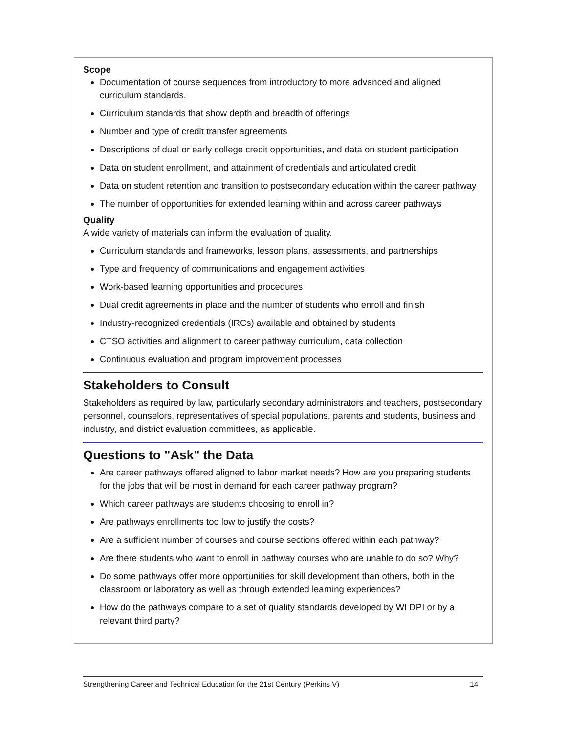Scope
Documentation of course sequences from introductory to more advanced and aligned curriculum standards.
Curriculum standards that show depth and breadth of offerings
Number and type of credit transfer agreements
Descriptions of dual or early college credit opportunities, and data on student participation
Data on student enrollment, and attainment of credentials and articulated credit
Data on student retention and transition to postsecondary education within the career pathway
The number of opportunities for extended learning within and across career pathways
Quality
A wide variety of materials can inform the evaluation of quality.
Curriculum standards and frameworks, lesson plans, assessments, and partnerships
Type and frequency of communications and engagement activities
Work-based learning opportunities and procedures
Dual credit agreements in place and the number of students who enroll and finish
Industry-recognized credentials (IRCs) available and obtained by students
CTSO activities and alignment to career pathway curriculum, data collection
Continuous evaluation and program improvement processes
Stakeholders to Consult
Stakeholders as required by law, particularly secondary administrators and teachers, postsecondary personnel, counselors, representatives of special populations, parents and students, business and industry, and district evaluation committees, as applicable.
Questions to "Ask" the Data
Are career pathways offered aligned to labor market needs? How are you preparing students for the jobs that will be most in demand for each career pathway program?
Which career pathways are students choosing to enroll in?
Are pathways enrollments too low to justify the costs?
Are a sufficient number of courses and course sections offered within each pathway?
Are there students who want to enroll in pathway courses who are unable to do so? Why?
Do some pathways offer more opportunities for skill development than others, both in the classroom or laboratory as well as through extended learning experiences?
How do the pathways compare to a set of quality standards developed by WI DPI or by a relevant third party?
Strengthening Career and Technical Education for the 21st Century (Perkins V) 14